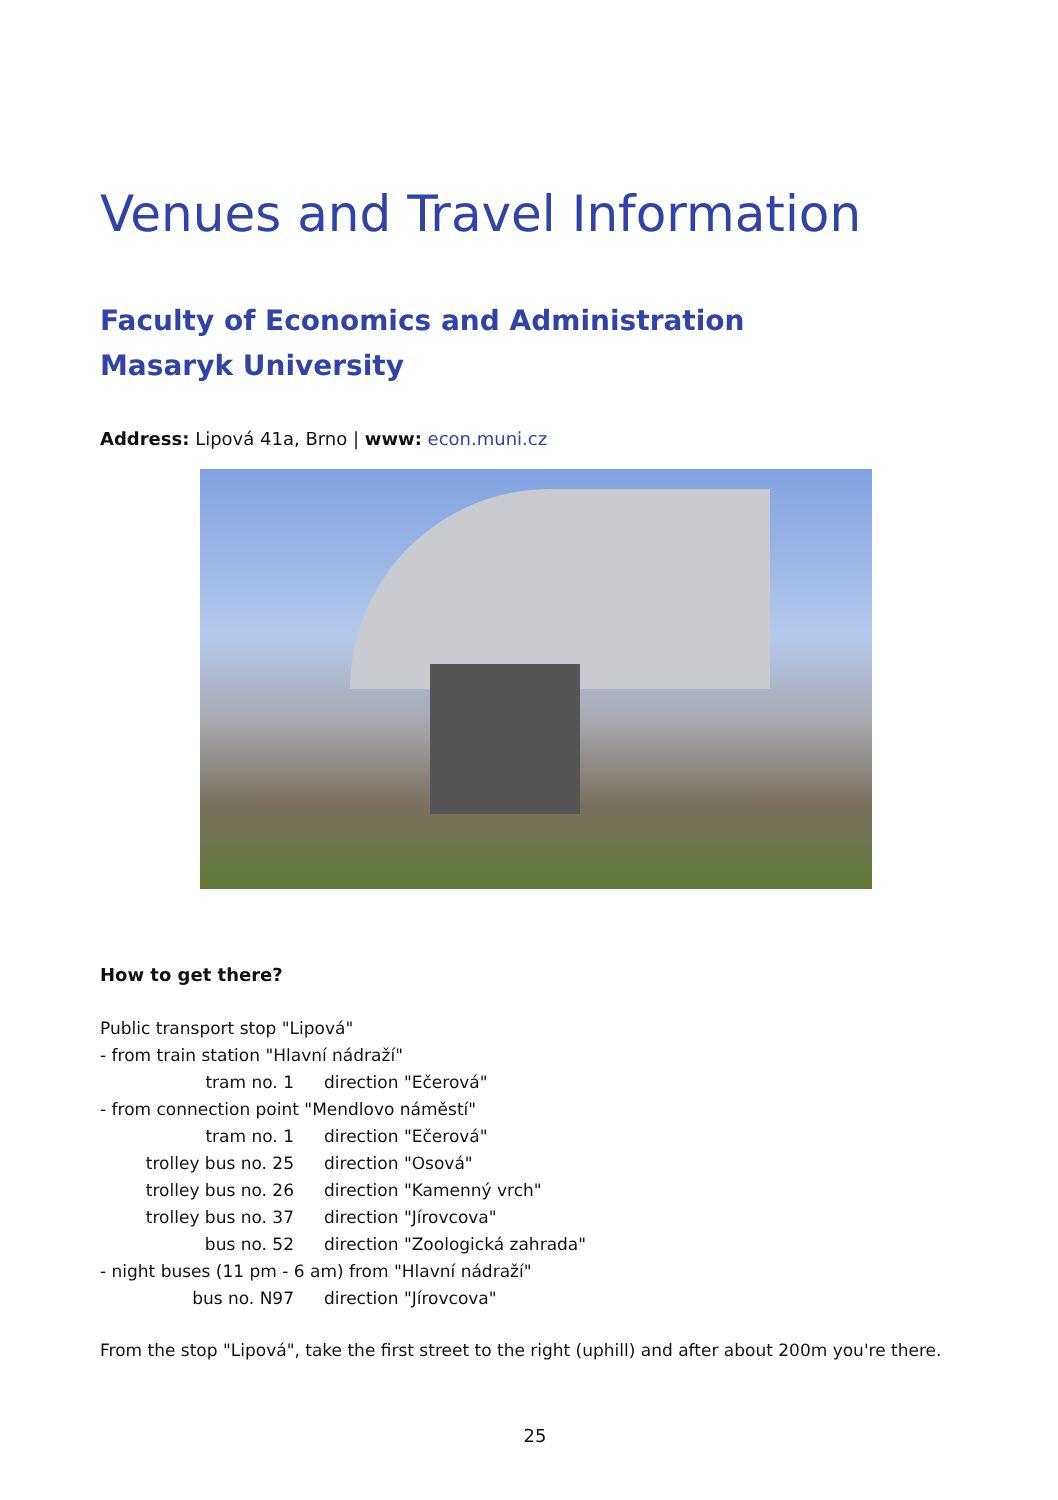Venues and Travel Information
Faculty of Economics and Administration
Masaryk University
Address: Lipová 41a, Brno | www: econ.muni.cz
How to get there?
Public transport stop "Lipová"
- from train station "Hlavní nádraží"
| tram no. 1 | direction "Ečerová" |
- from connection point "Mendlovo náměstí"
| tram no. 1 | direction "Ečerová" |
| trolley bus no. 25 | direction "Osová" |
| trolley bus no. 26 | direction "Kamenný vrch" |
| trolley bus no. 37 | direction "Jírovcova" |
| bus no. 52 | direction "Zoologická zahrada" |
- night buses (11 pm - 6 am) from "Hlavní nádraží"
| bus no. N97 | direction "Jírovcova" |
From the stop "Lipová", take the first street to the right (uphill) and after about 200m you're there.
25